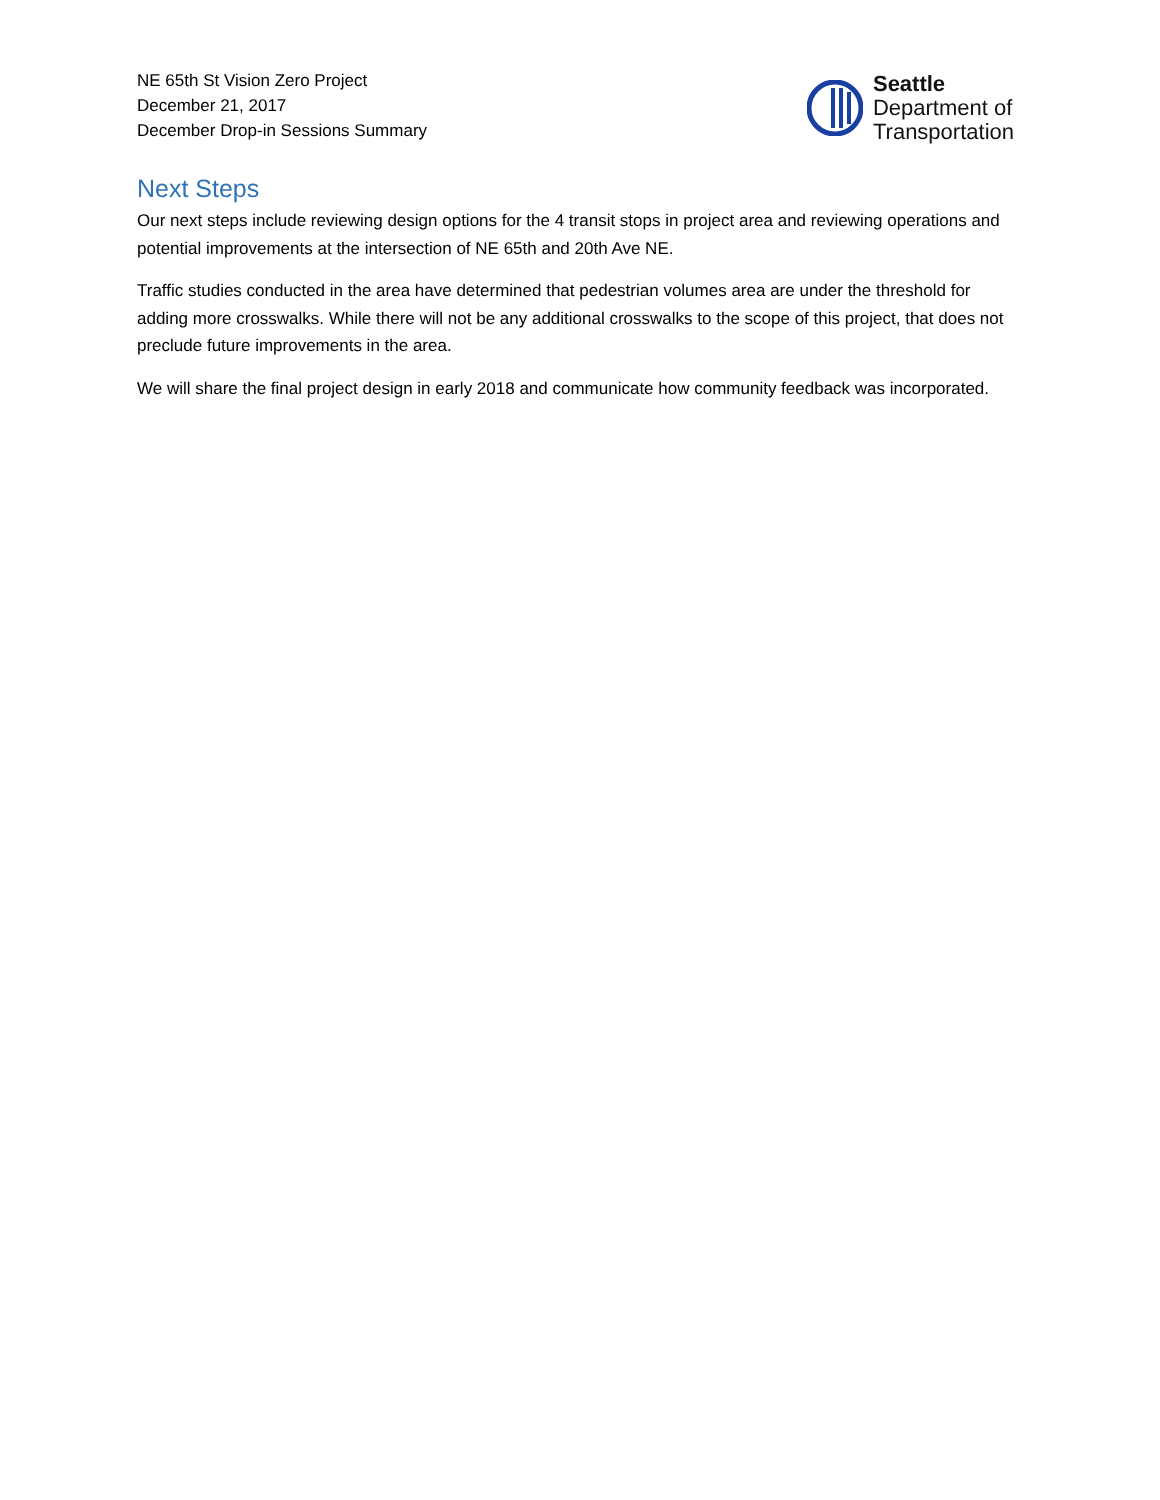NE 65th St Vision Zero Project
December 21, 2017
December Drop-in Sessions Summary
Seattle
Department of
Transportation
Next Steps
Our next steps include reviewing design options for the 4 transit stops in project area and reviewing operations and potential improvements at the intersection of NE 65th and 20th Ave NE.
Traffic studies conducted in the area have determined that pedestrian volumes area are under the threshold for adding more crosswalks. While there will not be any additional crosswalks to the scope of this project, that does not preclude future improvements in the area.
We will share the final project design in early 2018 and communicate how community feedback was incorporated.